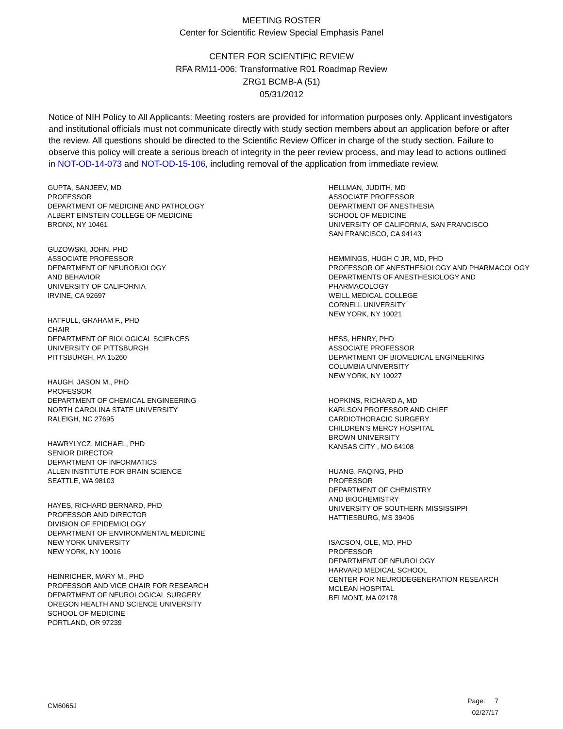MEETING ROSTER
Center for Scientific Review Special Emphasis Panel
CENTER FOR SCIENTIFIC REVIEW
RFA RM11-006: Transformative R01 Roadmap Review
ZRG1 BCMB-A (51)
05/31/2012
Notice of NIH Policy to All Applicants: Meeting rosters are provided for information purposes only. Applicant investigators and institutional officials must not communicate directly with study section members about an application before or after the review. All questions should be directed to the Scientific Review Officer in charge of the study section. Failure to observe this policy will create a serious breach of integrity in the peer review process, and may lead to actions outlined in NOT-OD-14-073 and NOT-OD-15-106, including removal of the application from immediate review.
GUPTA, SANJEEV, MD
PROFESSOR
DEPARTMENT OF MEDICINE AND PATHOLOGY
ALBERT EINSTEIN COLLEGE OF MEDICINE
BRONX, NY 10461
GUZOWSKI, JOHN, PHD
ASSOCIATE PROFESSOR
DEPARTMENT OF NEUROBIOLOGY
AND BEHAVIOR
UNIVERSITY OF CALIFORNIA
IRVINE, CA 92697
HATFULL, GRAHAM F., PHD
CHAIR
DEPARTMENT OF BIOLOGICAL SCIENCES
UNIVERSITY OF PITTSBURGH
PITTSBURGH, PA 15260
HAUGH, JASON M., PHD
PROFESSOR
DEPARTMENT OF CHEMICAL ENGINEERING
NORTH CAROLINA STATE UNIVERSITY
RALEIGH, NC 27695
HAWRYLYCZ, MICHAEL, PHD
SENIOR DIRECTOR
DEPARTMENT OF INFORMATICS
ALLEN INSTITUTE FOR BRAIN SCIENCE
SEATTLE, WA 98103
HAYES, RICHARD BERNARD, PHD
PROFESSOR AND DIRECTOR
DIVISION OF EPIDEMIOLOGY
DEPARTMENT OF ENVIRONMENTAL MEDICINE
NEW YORK UNIVERSITY
NEW YORK, NY 10016
HEINRICHER, MARY M., PHD
PROFESSOR AND VICE CHAIR FOR RESEARCH
DEPARTMENT OF NEUROLOGICAL SURGERY
OREGON HEALTH AND SCIENCE UNIVERSITY
SCHOOL OF MEDICINE
PORTLAND, OR 97239
HELLMAN, JUDITH, MD
ASSOCIATE PROFESSOR
DEPARTMENT OF ANESTHESIA
SCHOOL OF MEDICINE
UNIVERSITY OF CALIFORNIA, SAN FRANCISCO
SAN FRANCISCO, CA 94143
HEMMINGS, HUGH C JR, MD, PHD
PROFESSOR OF ANESTHESIOLOGY AND PHARMACOLOGY
DEPARTMENTS OF ANESTHESIOLOGY AND
PHARMACOLOGY
WEILL MEDICAL COLLEGE
CORNELL UNIVERSITY
NEW YORK, NY 10021
HESS, HENRY, PHD
ASSOCIATE PROFESSOR
DEPARTMENT OF BIOMEDICAL ENGINEERING
COLUMBIA UNIVERSITY
NEW YORK, NY 10027
HOPKINS, RICHARD A, MD
KARLSON PROFESSOR AND CHIEF
CARDIOTHORACIC SURGERY
CHILDREN'S MERCY HOSPITAL
BROWN UNIVERSITY
KANSAS CITY , MO 64108
HUANG, FAQING, PHD
PROFESSOR
DEPARTMENT OF CHEMISTRY
AND BIOCHEMISTRY
UNIVERSITY OF SOUTHERN MISSISSIPPI
HATTIESBURG, MS 39406
ISACSON, OLE, MD, PHD
PROFESSOR
DEPARTMENT OF NEUROLOGY
HARVARD MEDICAL SCHOOL
CENTER FOR NEURODEGENERATION RESEARCH
MCLEAN HOSPITAL
BELMONT, MA 02178
CM6065J
Page: 7
02/27/17